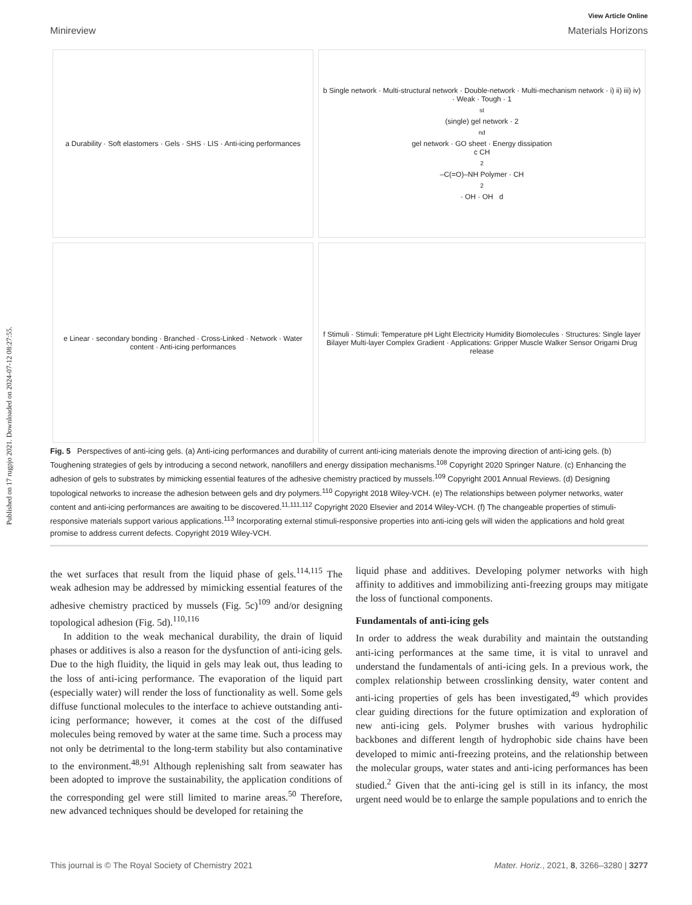Published on 17 rugpjo 2021. Downloaded on 2024-07-12 08:27:55.
View Article Online
Minireview Materials Horizons
a Durability · Soft elastomers · Gels · SHS · LIS · Anti-icing performances
b Single network · Multi-structural network · Double-network · Multi-mechanism network · i) ii) iii) iv) · Weak · Tough · 1<sup>st</sup> (single) gel network · 2<sup>nd</sup> gel network · GO sheet · Energy dissipation
c CH<sub>2</sub>–C(=O)–NH Polymer · CH<sub>2</sub> · OH · OH d
e Linear · secondary bonding · Branched · Cross-Linked · Network · Water content · Anti-icing performances
f Stimuli · Stimuli: Temperature pH Light Electricity Humidity Biomolecules · Structures: Single layer Bilayer Multi-layer Complex Gradient · Applications: Gripper Muscle Walker Sensor Origami Drug release
Fig. 5 Perspectives of anti-icing gels. (a) Anti-icing performances and durability of current anti-icing materials denote the improving direction of anti-icing gels. (b) Toughening strategies of gels by introducing a second network, nanofillers and energy dissipation mechanisms.<sup>108</sup> Copyright 2020 Springer Nature. (c) Enhancing the adhesion of gels to substrates by mimicking essential features of the adhesive chemistry practiced by mussels.<sup>109</sup> Copyright 2001 Annual Reviews. (d) Designing topological networks to increase the adhesion between gels and dry polymers.<sup>110</sup> Copyright 2018 Wiley-VCH. (e) The relationships between polymer networks, water content and anti-icing performances are awaiting to be discovered.<sup>11,111,112</sup> Copyright 2020 Elsevier and 2014 Wiley-VCH. (f) The changeable properties of stimuli-responsive materials support various applications.<sup>113</sup> Incorporating external stimuli-responsive properties into anti-icing gels will widen the applications and hold great promise to address current defects. Copyright 2019 Wiley-VCH.
the wet surfaces that result from the liquid phase of gels.<sup>114,115</sup> The weak adhesion may be addressed by mimicking essential features of the adhesive chemistry practiced by mussels (Fig. 5c)<sup>109</sup> and/or designing topological adhesion (Fig. 5d).<sup>110,116</sup>
In addition to the weak mechanical durability, the drain of liquid phases or additives is also a reason for the dysfunction of anti-icing gels. Due to the high fluidity, the liquid in gels may leak out, thus leading to the loss of anti-icing performance. The evaporation of the liquid part (especially water) will render the loss of functionality as well. Some gels diffuse functional molecules to the interface to achieve outstanding anti-icing performance; however, it comes at the cost of the diffused molecules being removed by water at the same time. Such a process may not only be detrimental to the long-term stability but also contaminative to the environment.<sup>48,91</sup> Although replenishing salt from seawater has been adopted to improve the sustainability, the application conditions of the corresponding gel were still limited to marine areas.<sup>50</sup> Therefore, new advanced techniques should be developed for retaining the
liquid phase and additives. Developing polymer networks with high affinity to additives and immobilizing anti-freezing groups may mitigate the loss of functional components.
Fundamentals of anti-icing gels
In order to address the weak durability and maintain the outstanding anti-icing performances at the same time, it is vital to unravel and understand the fundamentals of anti-icing gels. In a previous work, the complex relationship between crosslinking density, water content and anti-icing properties of gels has been investigated,<sup>49</sup> which provides clear guiding directions for the future optimization and exploration of new anti-icing gels. Polymer brushes with various hydrophilic backbones and different length of hydrophobic side chains have been developed to mimic anti-freezing proteins, and the relationship between the molecular groups, water states and anti-icing performances has been studied.<sup>2</sup> Given that the anti-icing gel is still in its infancy, the most urgent need would be to enlarge the sample populations and to enrich the
This journal is © The Royal Society of Chemistry 2021 Mater. Horiz., 2021, 8, 3266–3280 | 3277